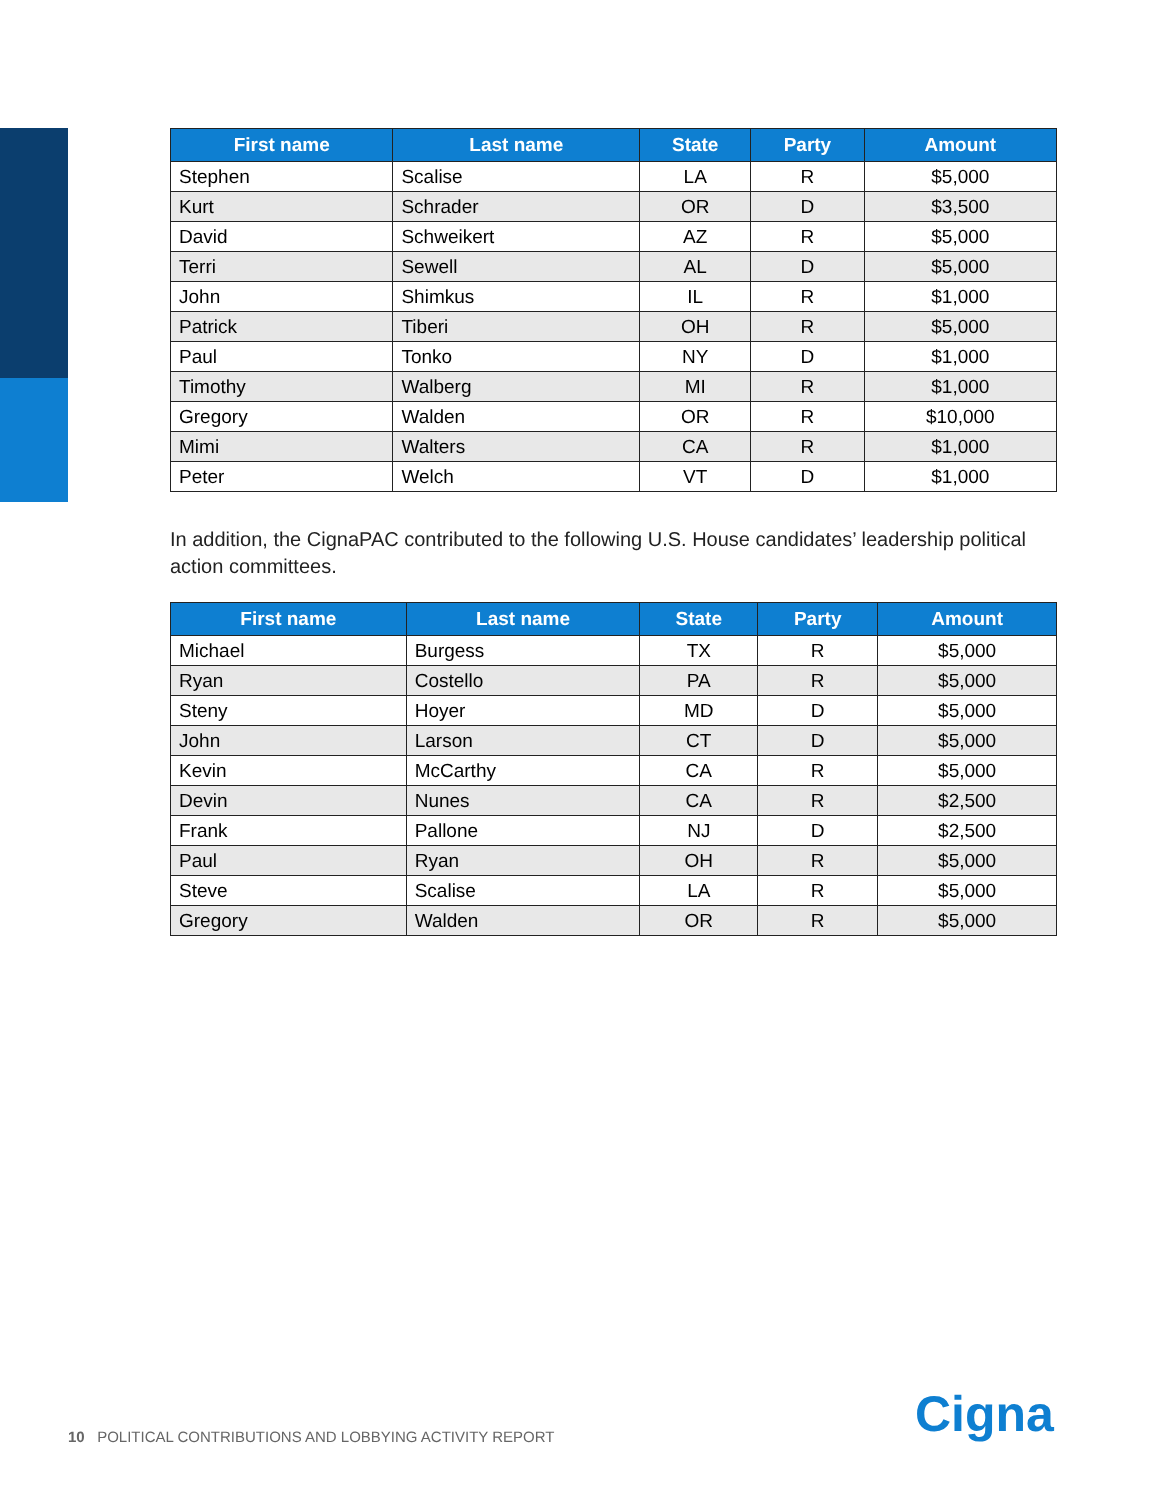| First name | Last name | State | Party | Amount |
| --- | --- | --- | --- | --- |
| Stephen | Scalise | LA | R | $5,000 |
| Kurt | Schrader | OR | D | $3,500 |
| David | Schweikert | AZ | R | $5,000 |
| Terri | Sewell | AL | D | $5,000 |
| John | Shimkus | IL | R | $1,000 |
| Patrick | Tiberi | OH | R | $5,000 |
| Paul | Tonko | NY | D | $1,000 |
| Timothy | Walberg | MI | R | $1,000 |
| Gregory | Walden | OR | R | $10,000 |
| Mimi | Walters | CA | R | $1,000 |
| Peter | Welch | VT | D | $1,000 |
In addition, the CignaPAC contributed to the following U.S. House candidates’ leadership political action committees.
| First name | Last name | State | Party | Amount |
| --- | --- | --- | --- | --- |
| Michael | Burgess | TX | R | $5,000 |
| Ryan | Costello | PA | R | $5,000 |
| Steny | Hoyer | MD | D | $5,000 |
| John | Larson | CT | D | $5,000 |
| Kevin | McCarthy | CA | R | $5,000 |
| Devin | Nunes | CA | R | $2,500 |
| Frank | Pallone | NJ | D | $2,500 |
| Paul | Ryan | OH | R | $5,000 |
| Steve | Scalise | LA | R | $5,000 |
| Gregory | Walden | OR | R | $5,000 |
10 POLITICAL CONTRIBUTIONS AND LOBBYING ACTIVITY REPORT
Cigna